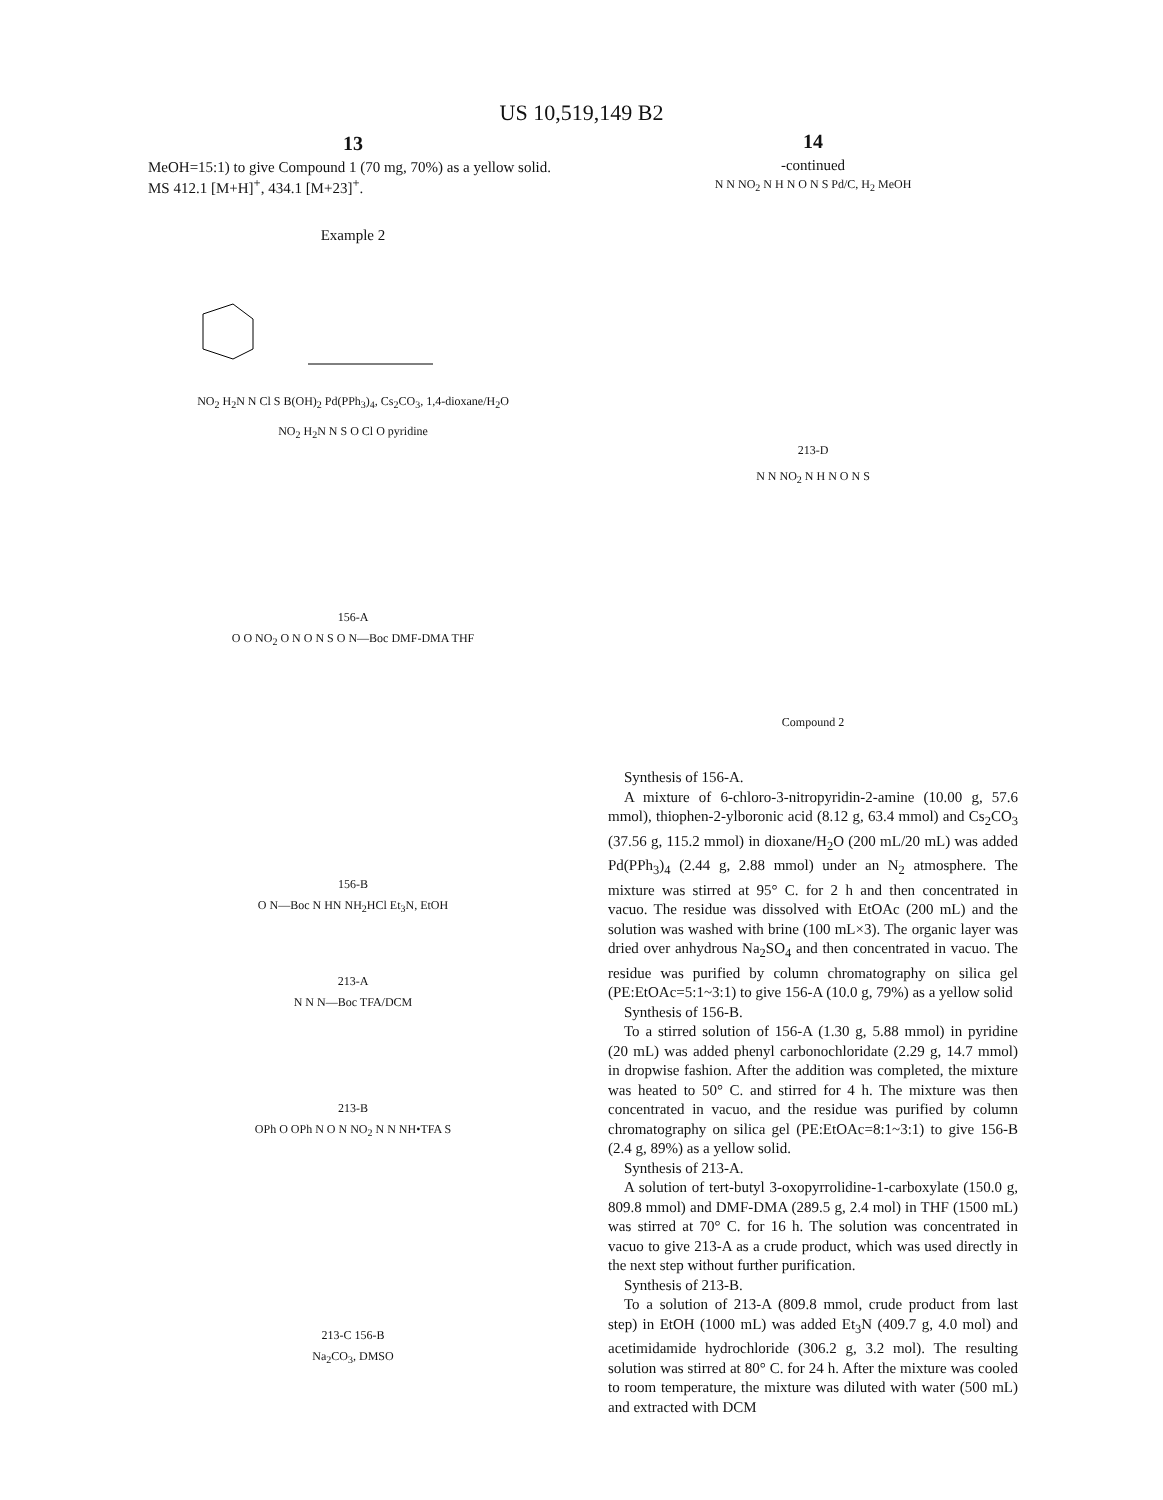US 10,519,149 B2
13
MeOH=15:1) to give Compound 1 (70 mg, 70%) as a yellow solid. MS 412.1 [M+H]<sup>+</sup>, 434.1 [M+23]<sup>+</sup>.
Example 2
NO<sub>2</sub> H<sub>2</sub>N N Cl S B(OH)<sub>2</sub> Pd(PPh<sub>3</sub>)<sub>4</sub>, Cs<sub>2</sub>CO<sub>3</sub>, 1,4-dioxane/H<sub>2</sub>O
NO<sub>2</sub> H<sub>2</sub>N N S O Cl O pyridine
156-A
O O NO<sub>2</sub> O N O N S O N—Boc DMF-DMA THF
156-B
O N—Boc N HN NH<sub>2</sub>HCl Et<sub>3</sub>N, EtOH
213-A
N N N—Boc TFA/DCM
213-B
OPh O OPh N O N NO<sub>2</sub> N N NH•TFA S
213-C 156-B
Na<sub>2</sub>CO<sub>3</sub>, DMSO
14
-continued
N N NO<sub>2</sub> N H N O N S Pd/C, H<sub>2</sub> MeOH
213-D
N N NO<sub>2</sub> N H N O N S
Compound 2
Synthesis of 156-A.
A mixture of 6-chloro-3-nitropyridin-2-amine (10.00 g, 57.6 mmol), thiophen-2-ylboronic acid (8.12 g, 63.4 mmol) and Cs<sub>2</sub>CO<sub>3</sub> (37.56 g, 115.2 mmol) in dioxane/H<sub>2</sub>O (200 mL/20 mL) was added Pd(PPh<sub>3</sub>)<sub>4</sub> (2.44 g, 2.88 mmol) under an N<sub>2</sub> atmosphere. The mixture was stirred at 95° C. for 2 h and then concentrated in vacuo. The residue was dissolved with EtOAc (200 mL) and the solution was washed with brine (100 mL×3). The organic layer was dried over anhydrous Na<sub>2</sub>SO<sub>4</sub> and then concentrated in vacuo. The residue was purified by column chromatography on silica gel (PE:EtOAc=5:1~3:1) to give 156-A (10.0 g, 79%) as a yellow solid
Synthesis of 156-B.
To a stirred solution of 156-A (1.30 g, 5.88 mmol) in pyridine (20 mL) was added phenyl carbonochloridate (2.29 g, 14.7 mmol) in dropwise fashion. After the addition was completed, the mixture was heated to 50° C. and stirred for 4 h. The mixture was then concentrated in vacuo, and the residue was purified by column chromatography on silica gel (PE:EtOAc=8:1~3:1) to give 156-B (2.4 g, 89%) as a yellow solid.
Synthesis of 213-A.
A solution of tert-butyl 3-oxopyrrolidine-1-carboxylate (150.0 g, 809.8 mmol) and DMF-DMA (289.5 g, 2.4 mol) in THF (1500 mL) was stirred at 70° C. for 16 h. The solution was concentrated in vacuo to give 213-A as a crude product, which was used directly in the next step without further purification.
Synthesis of 213-B.
To a solution of 213-A (809.8 mmol, crude product from last step) in EtOH (1000 mL) was added Et<sub>3</sub>N (409.7 g, 4.0 mol) and acetimidamide hydrochloride (306.2 g, 3.2 mol). The resulting solution was stirred at 80° C. for 24 h. After the mixture was cooled to room temperature, the mixture was diluted with water (500 mL) and extracted with DCM